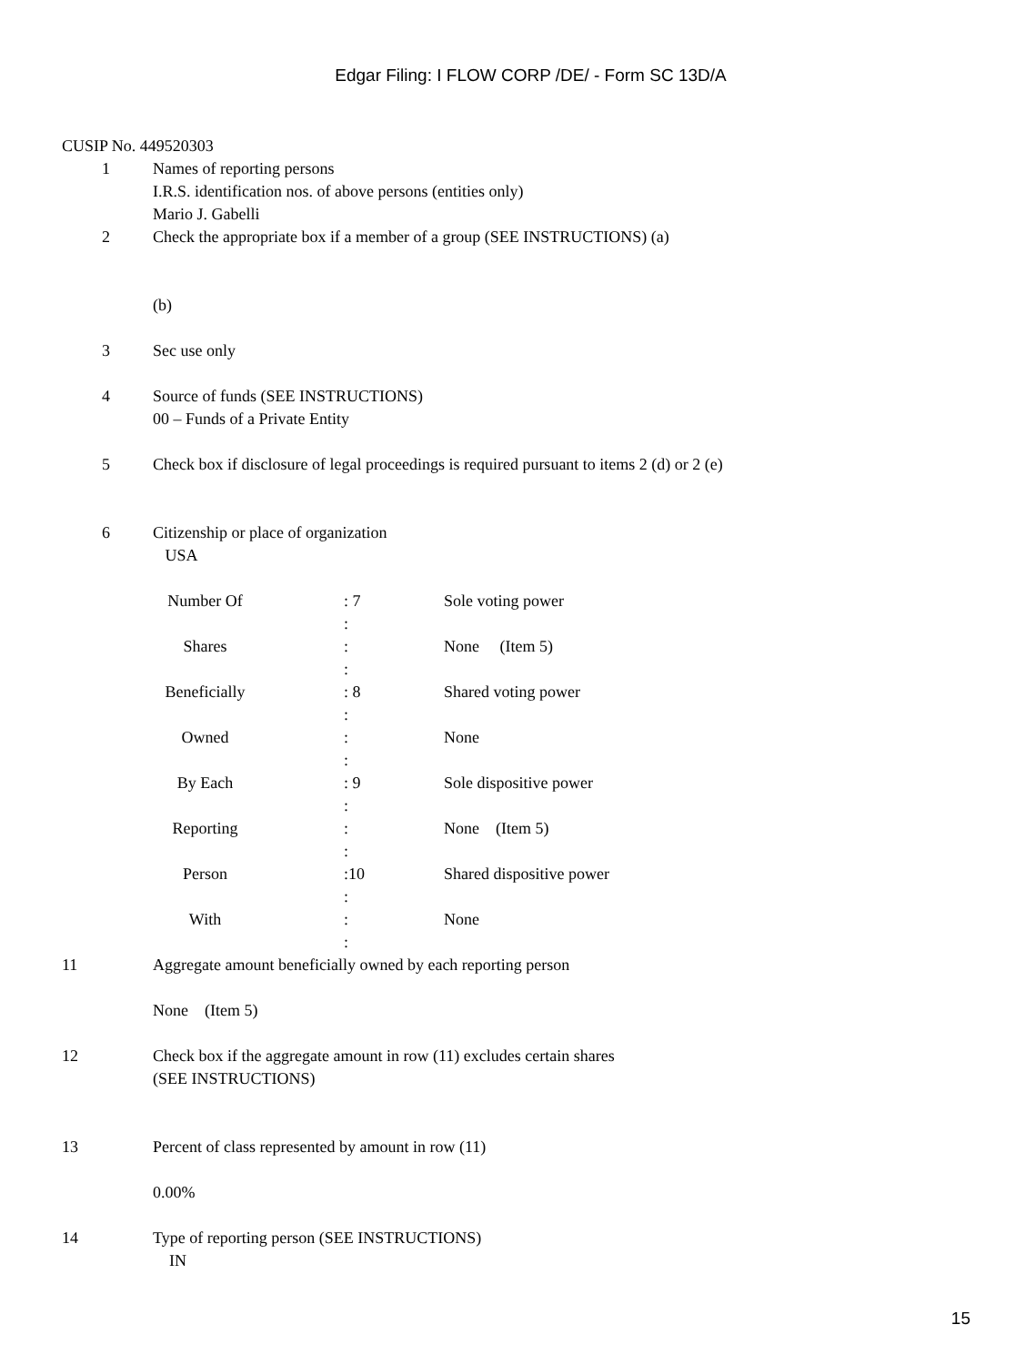Edgar Filing: I FLOW CORP /DE/ - Form SC 13D/A
CUSIP No. 449520303
1 Names of reporting persons
I.R.S. identification nos. of above persons (entities only)
Mario J. Gabelli
2 Check the appropriate box if a member of a group (SEE INSTRUCTIONS) (a)
(b)
3 Sec use only
4 Source of funds (SEE INSTRUCTIONS)
00 – Funds of a Private Entity
5 Check box if disclosure of legal proceedings is required pursuant to items 2 (d) or 2 (e)
6 Citizenship or place of organization
USA
| Number Of | : 7 : | Sole voting power |
| Shares | : : | None (Item 5) |
| Beneficially | : 8 : | Shared voting power |
| Owned | : : | None |
| By Each | : 9 : | Sole dispositive power |
| Reporting | : : | None (Item 5) |
| Person | :10 : | Shared dispositive power |
| With | : : | None |
11 Aggregate amount beneficially owned by each reporting person
None (Item 5)
12 Check box if the aggregate amount in row (11) excludes certain shares
(SEE INSTRUCTIONS)
13 Percent of class represented by amount in row (11)
0.00%
14 Type of reporting person (SEE INSTRUCTIONS)
IN
15